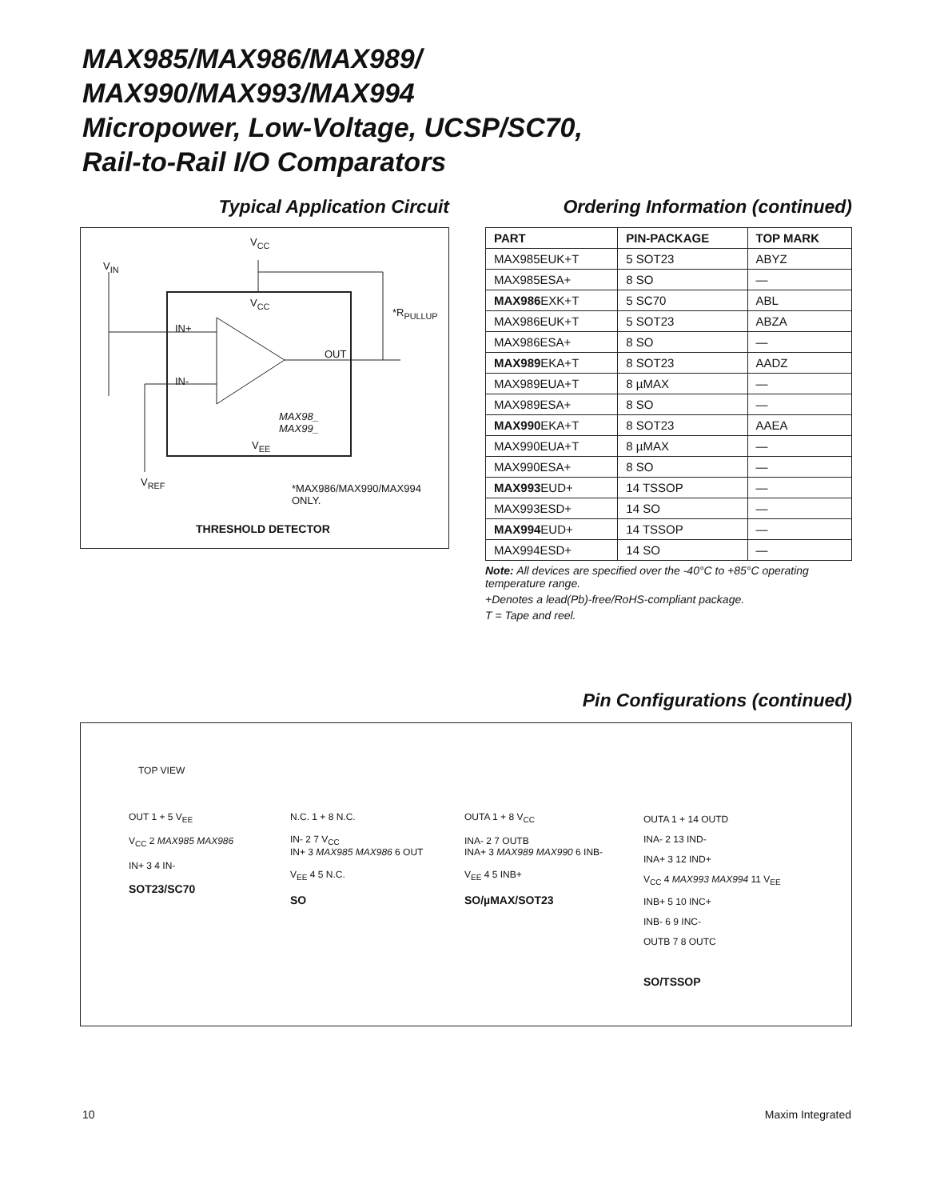MAX985/MAX986/MAX989/
MAX990/MAX993/MAX994
Micropower, Low-Voltage, UCSP/SC70,
Rail-to-Rail I/O Comparators
Typical Application Circuit
V<sub>CC</sub>
V<sub>IN</sub>
V<sub>CC</sub>
*R<sub>PULLUP</sub>
IN+
OUT
IN-
MAX98_
MAX99_
V<sub>EE</sub>
V<sub>REF</sub>
*MAX986/MAX990/MAX994 ONLY.
THRESHOLD DETECTOR
Ordering Information (continued)
| PART | PIN-PACKAGE | TOP MARK |
| --- | --- | --- |
| MAX985EUK+T | 5 SOT23 | ABYZ |
| MAX985ESA+ | 8 SO | — |
| MAX986 EXK+T | 5 SC70 | ABL |
| MAX986EUK+T | 5 SOT23 | ABZA |
| MAX986ESA+ | 8 SO | — |
| MAX989 EKA+T | 8 SOT23 | AADZ |
| MAX989EUA+T | 8 µMAX | — |
| MAX989ESA+ | 8 SO | — |
| MAX990 EKA+T | 8 SOT23 | AAEA |
| MAX990EUA+T | 8 µMAX | — |
| MAX990ESA+ | 8 SO | — |
| MAX993 EUD+ | 14 TSSOP | — |
| MAX993ESD+ | 14 SO | — |
| MAX994 EUD+ | 14 TSSOP | — |
| MAX994ESD+ | 14 SO | — |
Note: All devices are specified over the -40°C to +85°C operating temperature range.
+Denotes a lead(Pb)-free/RoHS-compliant package.
T = Tape and reel.
Pin Configurations (continued)
TOP VIEW
OUT 1 + 5 V<sub>EE</sub>
V<sub>CC</sub> 2 MAX985 MAX986
IN+ 3 4 IN-
SOT23/SC70
N.C. 1 + 8 N.C.
IN- 2 7 V<sub>CC</sub>
IN+ 3 MAX985 MAX986 6 OUT
V<sub>EE</sub> 4 5 N.C.
SO
OUTA 1 + 8 V<sub>CC</sub>
INA- 2 7 OUTB
INA+ 3 MAX989 MAX990 6 INB-
V<sub>EE</sub> 4 5 INB+
SO/µMAX/SOT23
OUTA 1 + 14 OUTD
INA- 2 13 IND-
INA+ 3 12 IND+
V<sub>CC</sub> 4 MAX993 MAX994 11 V<sub>EE</sub>
INB+ 5 10 INC+
INB- 6 9 INC-
OUTB 7 8 OUTC
SO/TSSOP
10 Maxim Integrated